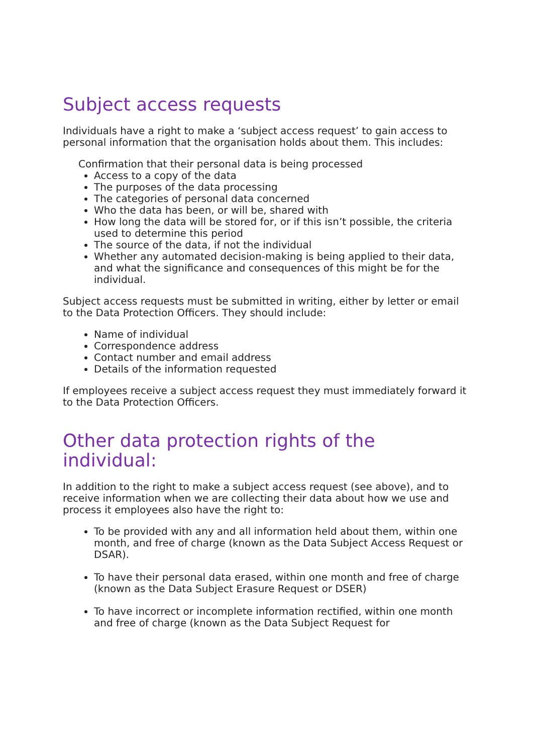Subject access requests
Individuals have a right to make a ‘subject access request’ to gain access to personal information that the organisation holds about them. This includes:
Confirmation that their personal data is being processed
Access to a copy of the data
The purposes of the data processing
The categories of personal data concerned
Who the data has been, or will be, shared with
How long the data will be stored for, or if this isn’t possible, the criteria used to determine this period
The source of the data, if not the individual
Whether any automated decision-making is being applied to their data, and what the significance and consequences of this might be for the individual.
Subject access requests must be submitted in writing, either by letter or email to the Data Protection Officers. They should include:
Name of individual
Correspondence address
Contact number and email address
Details of the information requested
If employees receive a subject access request they must immediately forward it to the Data Protection Officers.
Other data protection rights of the individual:
In addition to the right to make a subject access request (see above), and to receive information when we are collecting their data about how we use and process it employees also have the right to:
To be provided with any and all information held about them, within one month, and free of charge (known as the Data Subject Access Request or DSAR).
To have their personal data erased, within one month and free of charge (known as the Data Subject Erasure Request or DSER)
To have incorrect or incomplete information rectified, within one month and free of charge (known as the Data Subject Request for